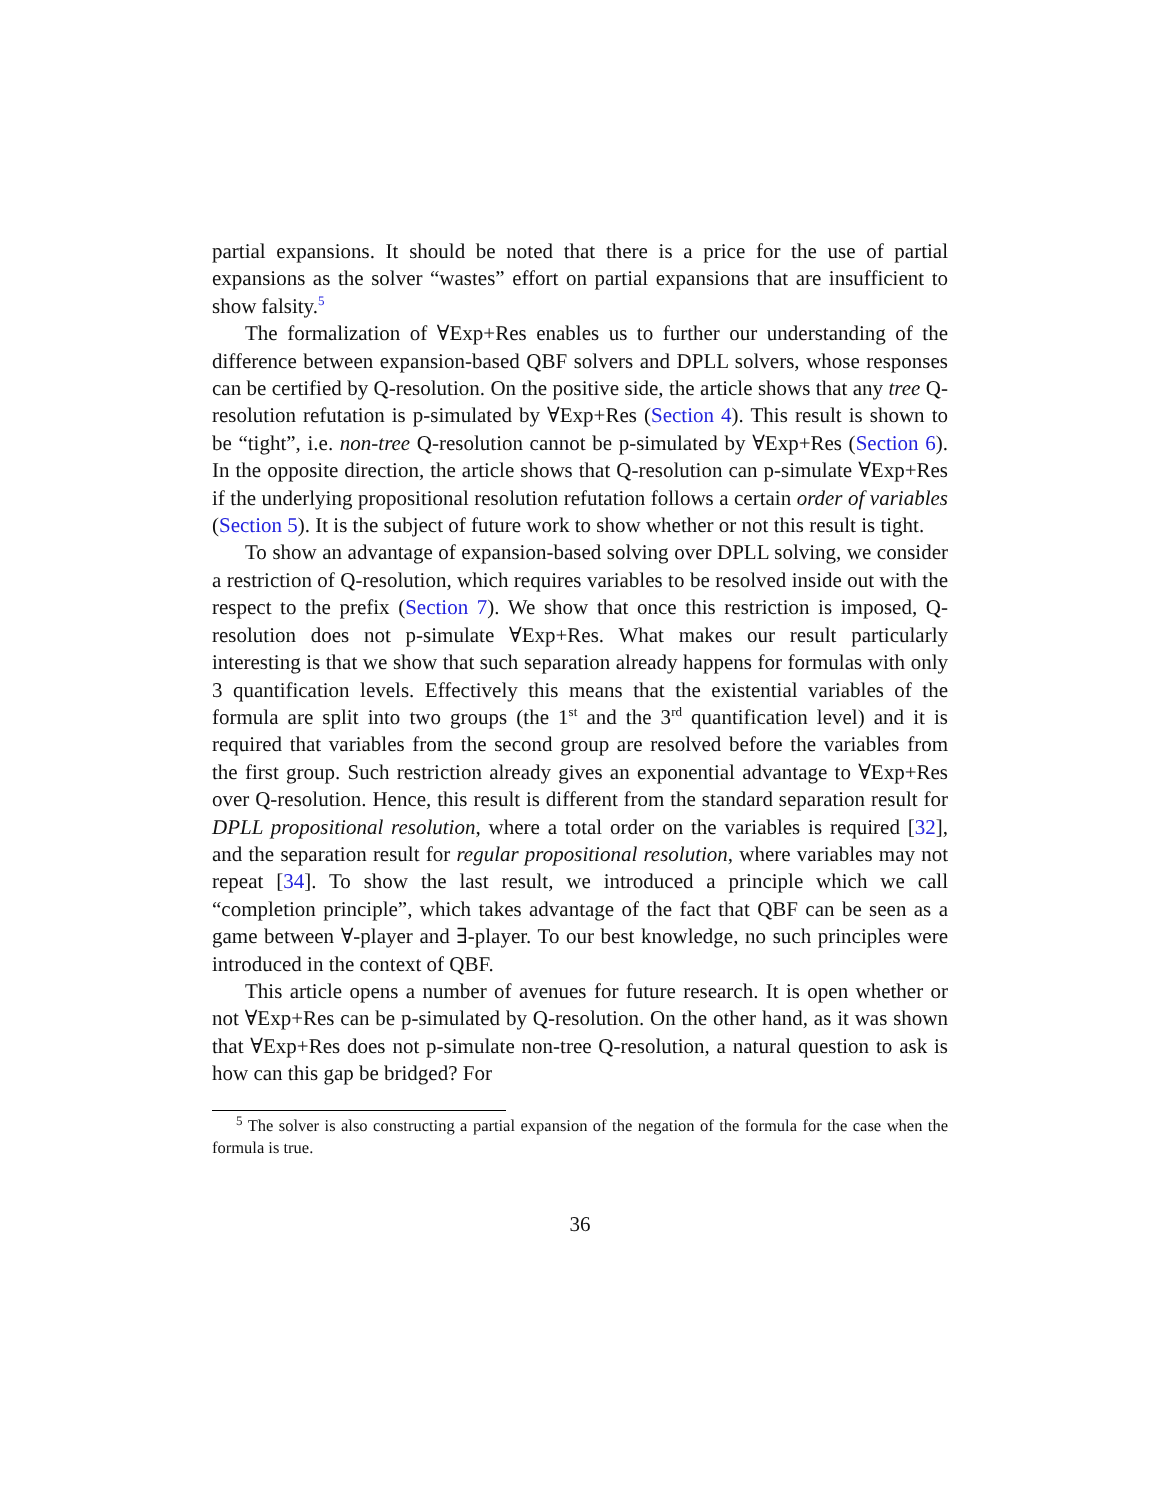partial expansions. It should be noted that there is a price for the use of partial expansions as the solver “wastes” effort on partial expansions that are insufficient to show falsity.<sup>5</sup>
The formalization of ∀Exp+Res enables us to further our understanding of the difference between expansion-based QBF solvers and DPLL solvers, whose responses can be certified by Q-resolution. On the positive side, the article shows that any tree Q-resolution refutation is p-simulated by ∀Exp+Res (Section 4). This result is shown to be “tight”, i.e. non-tree Q-resolution cannot be p-simulated by ∀Exp+Res (Section 6). In the opposite direction, the article shows that Q-resolution can p-simulate ∀Exp+Res if the underlying propositional resolution refutation follows a certain order of variables (Section 5). It is the subject of future work to show whether or not this result is tight.
To show an advantage of expansion-based solving over DPLL solving, we consider a restriction of Q-resolution, which requires variables to be resolved inside out with the respect to the prefix (Section 7). We show that once this restriction is imposed, Q-resolution does not p-simulate ∀Exp+Res. What makes our result particularly interesting is that we show that such separation already happens for formulas with only 3 quantification levels. Effectively this means that the existential variables of the formula are split into two groups (the 1<sup>st</sup> and the 3<sup>rd</sup> quantification level) and it is required that variables from the second group are resolved before the variables from the first group. Such restriction already gives an exponential advantage to ∀Exp+Res over Q-resolution. Hence, this result is different from the standard separation result for DPLL propositional resolution, where a total order on the variables is required [32], and the separation result for regular propositional resolution, where variables may not repeat [34]. To show the last result, we introduced a principle which we call “completion principle”, which takes advantage of the fact that QBF can be seen as a game between ∀-player and ∃-player. To our best knowledge, no such principles were introduced in the context of QBF.
This article opens a number of avenues for future research. It is open whether or not ∀Exp+Res can be p-simulated by Q-resolution. On the other hand, as it was shown that ∀Exp+Res does not p-simulate non-tree Q-resolution, a natural question to ask is how can this gap be bridged? For
<sup>5</sup> The solver is also constructing a partial expansion of the negation of the formula for the case when the formula is true.
36